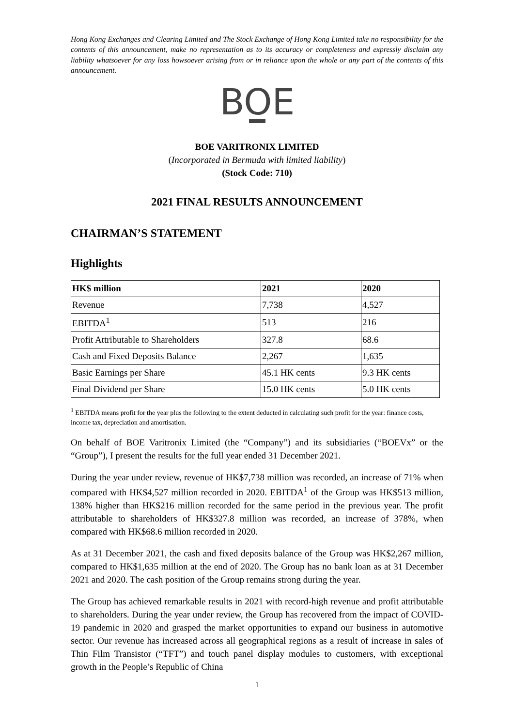Hong Kong Exchanges and Clearing Limited and The Stock Exchange of Hong Kong Limited take no responsibility for the contents of this announcement, make no representation as to its accuracy or completeness and expressly disclaim any liability whatsoever for any loss howsoever arising from or in reliance upon the whole or any part of the contents of this announcement.
BOE
BOE VARITRONIX LIMITED
(Incorporated in Bermuda with limited liability)
(Stock Code: 710)
2021 FINAL RESULTS ANNOUNCEMENT
CHAIRMAN’S STATEMENT
Highlights
| HK$ million | 2021 | 2020 |
| --- | --- | --- |
| Revenue | 7,738 | 4,527 |
| EBITDA<sup>1</sup> | 513 | 216 |
| Profit Attributable to Shareholders | 327.8 | 68.6 |
| Cash and Fixed Deposits Balance | 2,267 | 1,635 |
| Basic Earnings per Share | 45.1 HK cents | 9.3 HK cents |
| Final Dividend per Share | 15.0 HK cents | 5.0 HK cents |
<sup>1</sup> EBITDA means profit for the year plus the following to the extent deducted in calculating such profit for the year: finance costs, income tax, depreciation and amortisation.
On behalf of BOE Varitronix Limited (the “Company”) and its subsidiaries (“BOEVx” or the “Group”), I present the results for the full year ended 31 December 2021.
During the year under review, revenue of HK$7,738 million was recorded, an increase of 71% when compared with HK$4,527 million recorded in 2020. EBITDA<sup>1</sup> of the Group was HK$513 million, 138% higher than HK$216 million recorded for the same period in the previous year. The profit attributable to shareholders of HK$327.8 million was recorded, an increase of 378%, when compared with HK$68.6 million recorded in 2020.
As at 31 December 2021, the cash and fixed deposits balance of the Group was HK$2,267 million, compared to HK$1,635 million at the end of 2020. The Group has no bank loan as at 31 December 2021 and 2020. The cash position of the Group remains strong during the year.
The Group has achieved remarkable results in 2021 with record-high revenue and profit attributable to shareholders. During the year under review, the Group has recovered from the impact of COVID-19 pandemic in 2020 and grasped the market opportunities to expand our business in automotive sector. Our revenue has increased across all geographical regions as a result of increase in sales of Thin Film Transistor (“TFT”) and touch panel display modules to customers, with exceptional growth in the People’s Republic of China
1